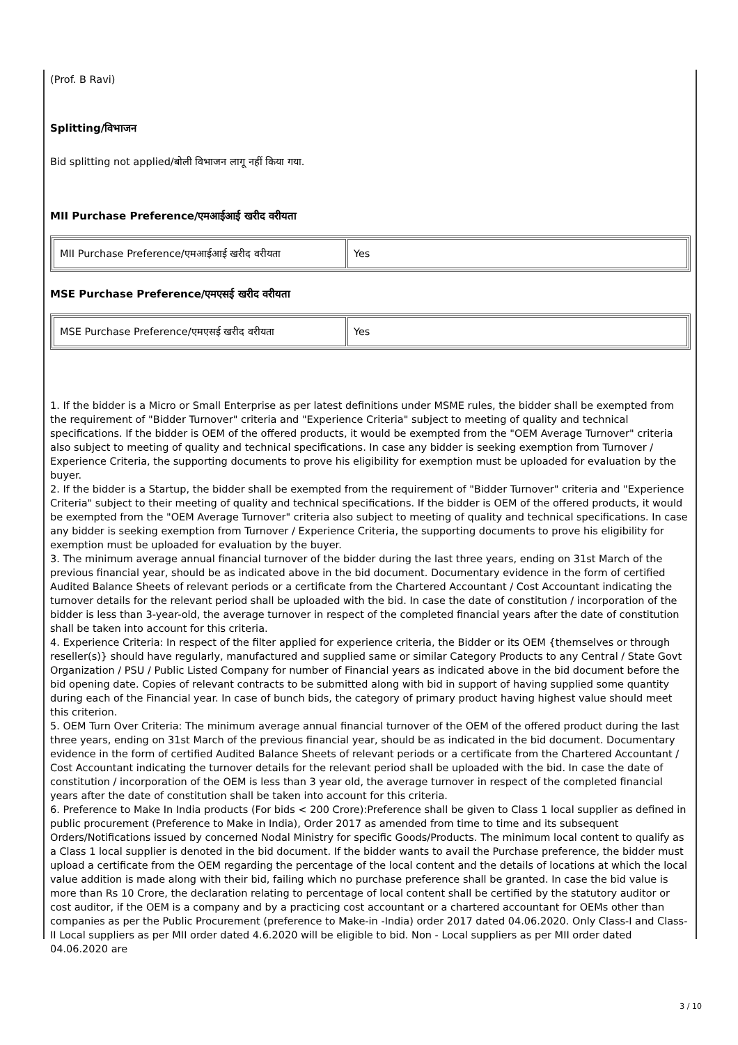(Prof. B Ravi)
Splitting/विभाजन
Bid splitting not applied/बोली विभाजन लागू नहीं किया गया.
MII Purchase Preference/एमआईआई खरीद वरीयता
| MII Purchase Preference/एमआईआई खरीद वरीयता | Yes |
MSE Purchase Preference/एमएसई खरीद वरीयता
| MSE Purchase Preference/एमएसई खरीद वरीयता | Yes |
1. If the bidder is a Micro or Small Enterprise as per latest definitions under MSME rules, the bidder shall be exempted from the requirement of "Bidder Turnover" criteria and "Experience Criteria" subject to meeting of quality and technical specifications. If the bidder is OEM of the offered products, it would be exempted from the "OEM Average Turnover" criteria also subject to meeting of quality and technical specifications. In case any bidder is seeking exemption from Turnover / Experience Criteria, the supporting documents to prove his eligibility for exemption must be uploaded for evaluation by the buyer.
2. If the bidder is a Startup, the bidder shall be exempted from the requirement of "Bidder Turnover" criteria and "Experience Criteria" subject to their meeting of quality and technical specifications. If the bidder is OEM of the offered products, it would be exempted from the "OEM Average Turnover" criteria also subject to meeting of quality and technical specifications. In case any bidder is seeking exemption from Turnover / Experience Criteria, the supporting documents to prove his eligibility for exemption must be uploaded for evaluation by the buyer.
3. The minimum average annual financial turnover of the bidder during the last three years, ending on 31st March of the previous financial year, should be as indicated above in the bid document. Documentary evidence in the form of certified Audited Balance Sheets of relevant periods or a certificate from the Chartered Accountant / Cost Accountant indicating the turnover details for the relevant period shall be uploaded with the bid. In case the date of constitution / incorporation of the bidder is less than 3-year-old, the average turnover in respect of the completed financial years after the date of constitution shall be taken into account for this criteria.
4. Experience Criteria: In respect of the filter applied for experience criteria, the Bidder or its OEM {themselves or through reseller(s)} should have regularly, manufactured and supplied same or similar Category Products to any Central / State Govt Organization / PSU / Public Listed Company for number of Financial years as indicated above in the bid document before the bid opening date. Copies of relevant contracts to be submitted along with bid in support of having supplied some quantity during each of the Financial year. In case of bunch bids, the category of primary product having highest value should meet this criterion.
5. OEM Turn Over Criteria: The minimum average annual financial turnover of the OEM of the offered product during the last three years, ending on 31st March of the previous financial year, should be as indicated in the bid document. Documentary evidence in the form of certified Audited Balance Sheets of relevant periods or a certificate from the Chartered Accountant / Cost Accountant indicating the turnover details for the relevant period shall be uploaded with the bid. In case the date of constitution / incorporation of the OEM is less than 3 year old, the average turnover in respect of the completed financial years after the date of constitution shall be taken into account for this criteria.
6. Preference to Make In India products (For bids < 200 Crore):Preference shall be given to Class 1 local supplier as defined in public procurement (Preference to Make in India), Order 2017 as amended from time to time and its subsequent Orders/Notifications issued by concerned Nodal Ministry for specific Goods/Products. The minimum local content to qualify as a Class 1 local supplier is denoted in the bid document. If the bidder wants to avail the Purchase preference, the bidder must upload a certificate from the OEM regarding the percentage of the local content and the details of locations at which the local value addition is made along with their bid, failing which no purchase preference shall be granted. In case the bid value is more than Rs 10 Crore, the declaration relating to percentage of local content shall be certified by the statutory auditor or cost auditor, if the OEM is a company and by a practicing cost accountant or a chartered accountant for OEMs other than companies as per the Public Procurement (preference to Make-in -India) order 2017 dated 04.06.2020. Only Class-I and Class-II Local suppliers as per MII order dated 4.6.2020 will be eligible to bid. Non - Local suppliers as per MII order dated 04.06.2020 are
3 / 10